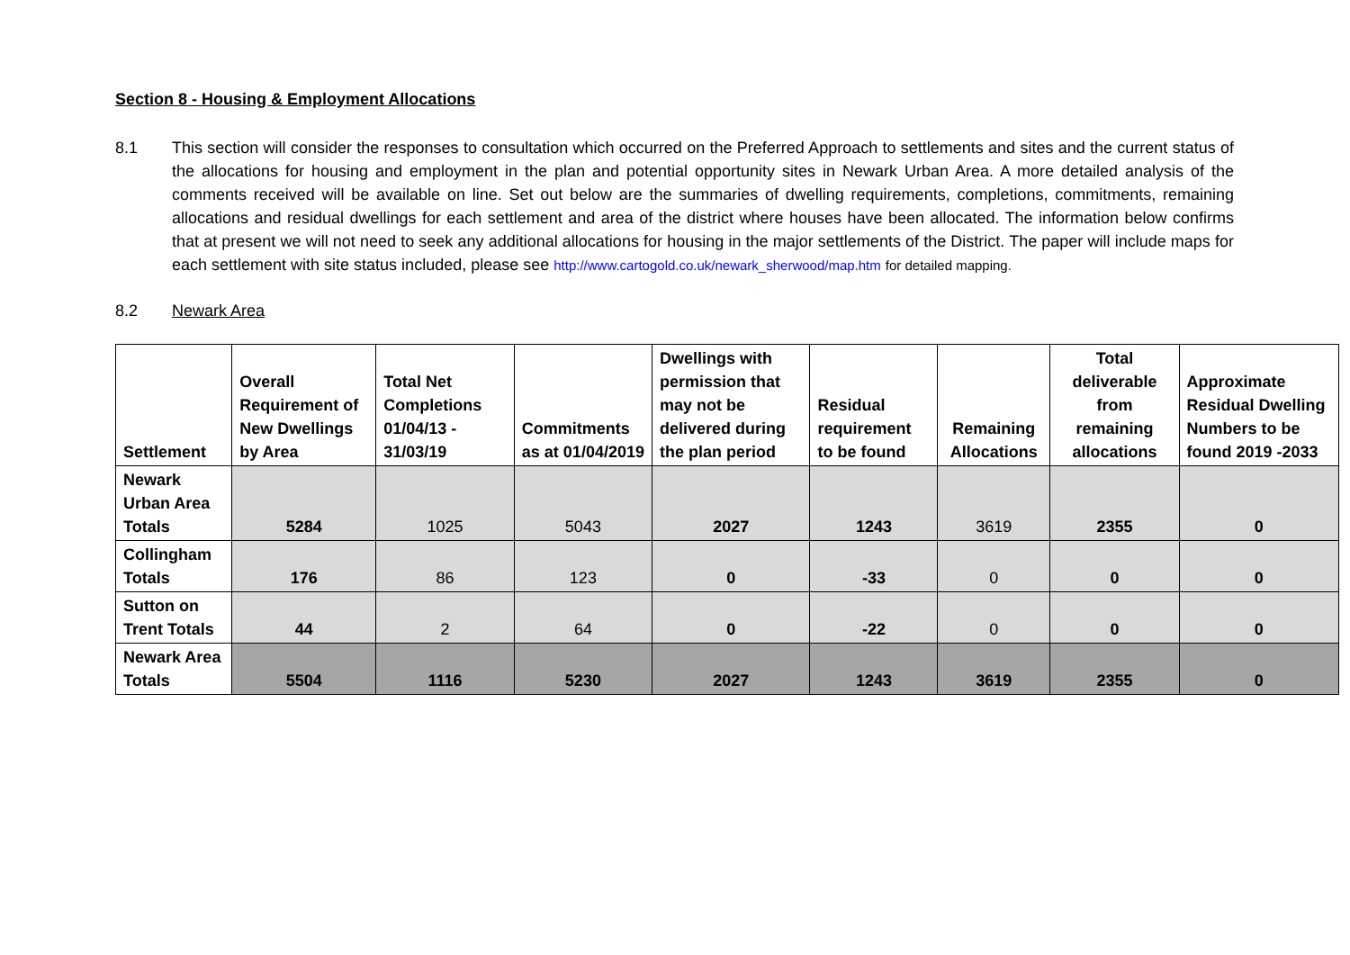Section 8 - Housing & Employment Allocations
8.1 This section will consider the responses to consultation which occurred on the Preferred Approach to settlements and sites and the current status of the allocations for housing and employment in the plan and potential opportunity sites in Newark Urban Area. A more detailed analysis of the comments received will be available on line. Set out below are the summaries of dwelling requirements, completions, commitments, remaining allocations and residual dwellings for each settlement and area of the district where houses have been allocated. The information below confirms that at present we will not need to seek any additional allocations for housing in the major settlements of the District. The paper will include maps for each settlement with site status included, please see http://www.cartogold.co.uk/newark_sherwood/map.htm for detailed mapping.
8.2 Newark Area
| Settlement | Overall Requirement of New Dwellings by Area | Total Net Completions 01/04/13 - 31/03/19 | Commitments as at 01/04/2019 | Dwellings with permission that may not be delivered during the plan period | Residual requirement to be found | Remaining Allocations | Total deliverable from remaining allocations | Approximate Residual Dwelling Numbers to be found 2019 -2033 |
| --- | --- | --- | --- | --- | --- | --- | --- | --- |
| Newark Urban Area Totals | 5284 | 1025 | 5043 | 2027 | 1243 | 3619 | 2355 | 0 |
| Collingham Totals | 176 | 86 | 123 | 0 | -33 | 0 | 0 | 0 |
| Sutton on Trent Totals | 44 | 2 | 64 | 0 | -22 | 0 | 0 | 0 |
| Newark Area Totals | 5504 | 1116 | 5230 | 2027 | 1243 | 3619 | 2355 | 0 |